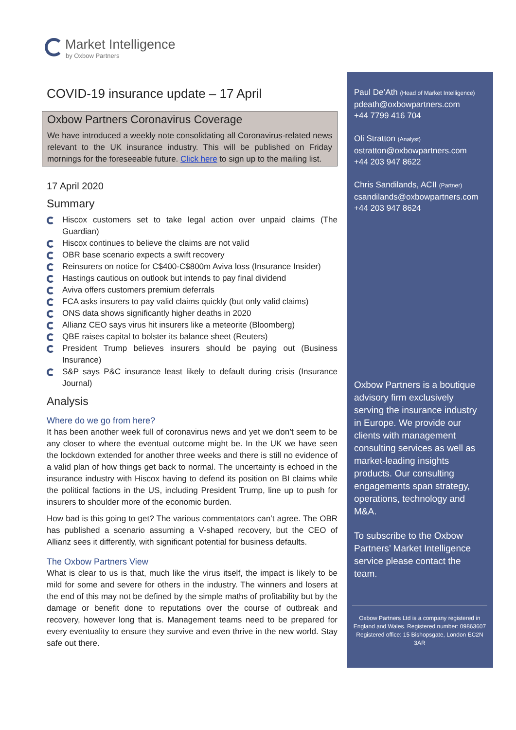Market Intelligence
by Oxbow Partners
COVID-19 insurance update – 17 April
Oxbow Partners Coronavirus Coverage
We have introduced a weekly note consolidating all Coronavirus-related news relevant to the UK insurance industry. This will be published on Friday mornings for the foreseeable future. Click here to sign up to the mailing list.
17 April 2020
Summary
Hiscox customers set to take legal action over unpaid claims (The Guardian)
Hiscox continues to believe the claims are not valid
OBR base scenario expects a swift recovery
Reinsurers on notice for C$400-C$800m Aviva loss (Insurance Insider)
Hastings cautious on outlook but intends to pay final dividend
Aviva offers customers premium deferrals
FCA asks insurers to pay valid claims quickly (but only valid claims)
ONS data shows significantly higher deaths in 2020
Allianz CEO says virus hit insurers like a meteorite (Bloomberg)
QBE raises capital to bolster its balance sheet (Reuters)
President Trump believes insurers should be paying out (Business Insurance)
S&P says P&C insurance least likely to default during crisis (Insurance Journal)
Analysis
Where do we go from here?
It has been another week full of coronavirus news and yet we don’t seem to be any closer to where the eventual outcome might be. In the UK we have seen the lockdown extended for another three weeks and there is still no evidence of a valid plan of how things get back to normal. The uncertainty is echoed in the insurance industry with Hiscox having to defend its position on BI claims while the political factions in the US, including President Trump, line up to push for insurers to shoulder more of the economic burden.
How bad is this going to get? The various commentators can’t agree. The OBR has published a scenario assuming a V-shaped recovery, but the CEO of Allianz sees it differently, with significant potential for business defaults.
The Oxbow Partners View
What is clear to us is that, much like the virus itself, the impact is likely to be mild for some and severe for others in the industry. The winners and losers at the end of this may not be defined by the simple maths of profitability but by the damage or benefit done to reputations over the course of outbreak and recovery, however long that is. Management teams need to be prepared for every eventuality to ensure they survive and even thrive in the new world. Stay safe out there.
Paul De’Ath (Head of Market Intelligence)
pdeath@oxbowpartners.com
+44 7799 416 704
Oli Stratton (Analyst)
ostratton@oxbowpartners.com
+44 203 947 8622
Chris Sandilands, ACII (Partner)
csandilands@oxbowpartners.com
+44 203 947 8624
Oxbow Partners is a boutique advisory firm exclusively serving the insurance industry in Europe. We provide our clients with management consulting services as well as market-leading insights products. Our consulting engagements span strategy, operations, technology and M&A.
To subscribe to the Oxbow Partners’ Market Intelligence service please contact the team.
Oxbow Partners Ltd is a company registered in England and Wales. Registered number: 09863607 Registered office: 15 Bishopsgate, London EC2N 3AR